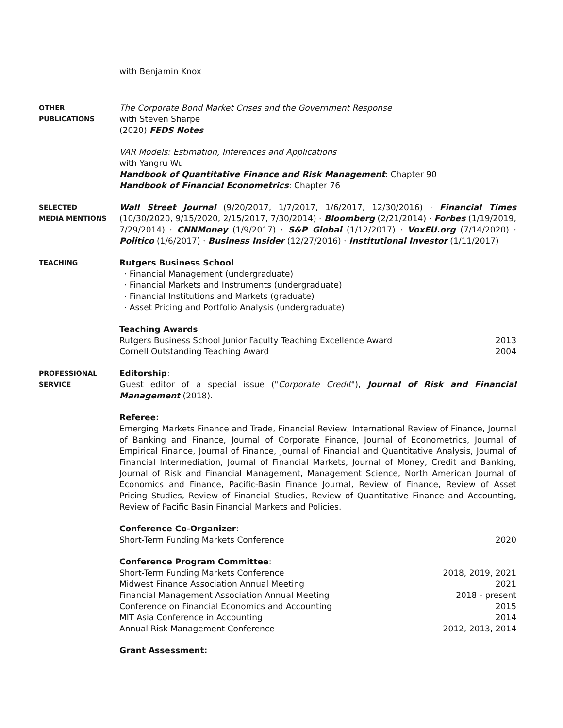with Benjamin Knox
OTHER
PUBLICATIONS
The Corporate Bond Market Crises and the Government Response
with Steven Sharpe
(2020) FEDS Notes
VAR Models: Estimation, Inferences and Applications
with Yangru Wu
Handbook of Quantitative Finance and Risk Management: Chapter 90
Handbook of Financial Econometrics: Chapter 76
SELECTED
MEDIA MENTIONS
Wall Street Journal (9/20/2017, 1/7/2017, 1/6/2017, 12/30/2016) · Financial Times (10/30/2020, 9/15/2020, 2/15/2017, 7/30/2014) · Bloomberg (2/21/2014) · Forbes (1/19/2019, 7/29/2014) · CNNMoney (1/9/2017) · S&P Global (1/12/2017) · VoxEU.org (7/14/2020) · Politico (1/6/2017) · Business Insider (12/27/2016) · Institutional Investor (1/11/2017)
TEACHING
Rutgers Business School
· Financial Management (undergraduate)
· Financial Markets and Instruments (undergraduate)
· Financial Institutions and Markets (graduate)
· Asset Pricing and Portfolio Analysis (undergraduate)
Teaching Awards
Rutgers Business School Junior Faculty Teaching Excellence Award 2013
Cornell Outstanding Teaching Award 2004
PROFESSIONAL
SERVICE
Editorship:
Guest editor of a special issue ("Corporate Credit"), Journal of Risk and Financial Management (2018).
Referee:
Emerging Markets Finance and Trade, Financial Review, International Review of Finance, Journal of Banking and Finance, Journal of Corporate Finance, Journal of Econometrics, Journal of Empirical Finance, Journal of Finance, Journal of Financial and Quantitative Analysis, Journal of Financial Intermediation, Journal of Financial Markets, Journal of Money, Credit and Banking, Journal of Risk and Financial Management, Management Science, North American Journal of Economics and Finance, Pacific-Basin Finance Journal, Review of Finance, Review of Asset Pricing Studies, Review of Financial Studies, Review of Quantitative Finance and Accounting, Review of Pacific Basin Financial Markets and Policies.
Conference Co-Organizer:
Short-Term Funding Markets Conference 2020
Conference Program Committee:
Short-Term Funding Markets Conference 2018, 2019, 2021
Midwest Finance Association Annual Meeting 2021
Financial Management Association Annual Meeting 2018 - present
Conference on Financial Economics and Accounting 2015
MIT Asia Conference in Accounting 2014
Annual Risk Management Conference 2012, 2013, 2014
Grant Assessment: